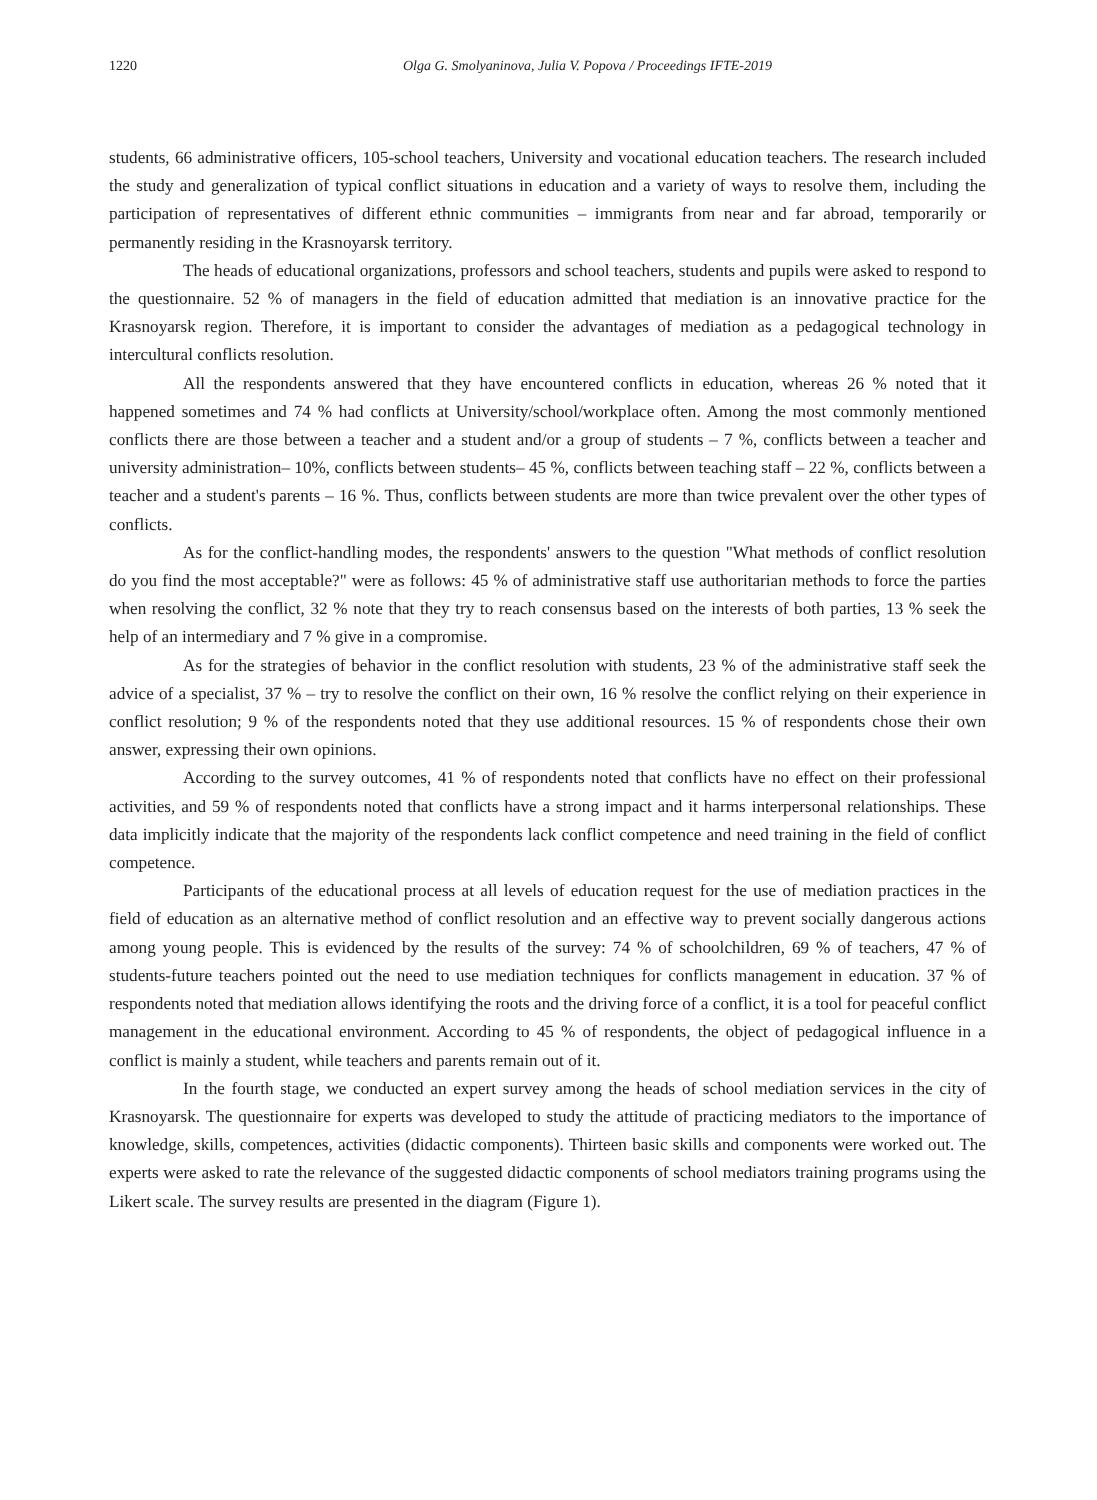1220 Olga G. Smolyaninova, Julia V. Popova / Proceedings IFTE-2019
students, 66 administrative officers, 105-school teachers, University and vocational education teachers. The research included the study and generalization of typical conflict situations in education and a variety of ways to resolve them, including the participation of representatives of different ethnic communities – immigrants from near and far abroad, temporarily or permanently residing in the Krasnoyarsk territory.
The heads of educational organizations, professors and school teachers, students and pupils were asked to respond to the questionnaire. 52 % of managers in the field of education admitted that mediation is an innovative practice for the Krasnoyarsk region. Therefore, it is important to consider the advantages of mediation as a pedagogical technology in intercultural conflicts resolution.
All the respondents answered that they have encountered conflicts in education, whereas 26 % noted that it happened sometimes and 74 % had conflicts at University/school/workplace often. Among the most commonly mentioned conflicts there are those between a teacher and a student and/or a group of students – 7 %, conflicts between a teacher and university administration– 10%, conflicts between students– 45 %, conflicts between teaching staff – 22 %, conflicts between a teacher and a student's parents – 16 %. Thus, conflicts between students are more than twice prevalent over the other types of conflicts.
As for the conflict-handling modes, the respondents' answers to the question "What methods of conflict resolution do you find the most acceptable?" were as follows: 45 % of administrative staff use authoritarian methods to force the parties when resolving the conflict, 32 % note that they try to reach consensus based on the interests of both parties, 13 % seek the help of an intermediary and 7 % give in a compromise.
As for the strategies of behavior in the conflict resolution with students, 23 % of the administrative staff seek the advice of a specialist, 37 % – try to resolve the conflict on their own, 16 % resolve the conflict relying on their experience in conflict resolution; 9 % of the respondents noted that they use additional resources. 15 % of respondents chose their own answer, expressing their own opinions.
According to the survey outcomes, 41 % of respondents noted that conflicts have no effect on their professional activities, and 59 % of respondents noted that conflicts have a strong impact and it harms interpersonal relationships. These data implicitly indicate that the majority of the respondents lack conflict competence and need training in the field of conflict competence.
Participants of the educational process at all levels of education request for the use of mediation practices in the field of education as an alternative method of conflict resolution and an effective way to prevent socially dangerous actions among young people. This is evidenced by the results of the survey: 74 % of schoolchildren, 69 % of teachers, 47 % of students-future teachers pointed out the need to use mediation techniques for conflicts management in education. 37 % of respondents noted that mediation allows identifying the roots and the driving force of a conflict, it is a tool for peaceful conflict management in the educational environment. According to 45 % of respondents, the object of pedagogical influence in a conflict is mainly a student, while teachers and parents remain out of it.
In the fourth stage, we conducted an expert survey among the heads of school mediation services in the city of Krasnoyarsk. The questionnaire for experts was developed to study the attitude of practicing mediators to the importance of knowledge, skills, competences, activities (didactic components). Thirteen basic skills and components were worked out. The experts were asked to rate the relevance of the suggested didactic components of school mediators training programs using the Likert scale. The survey results are presented in the diagram (Figure 1).